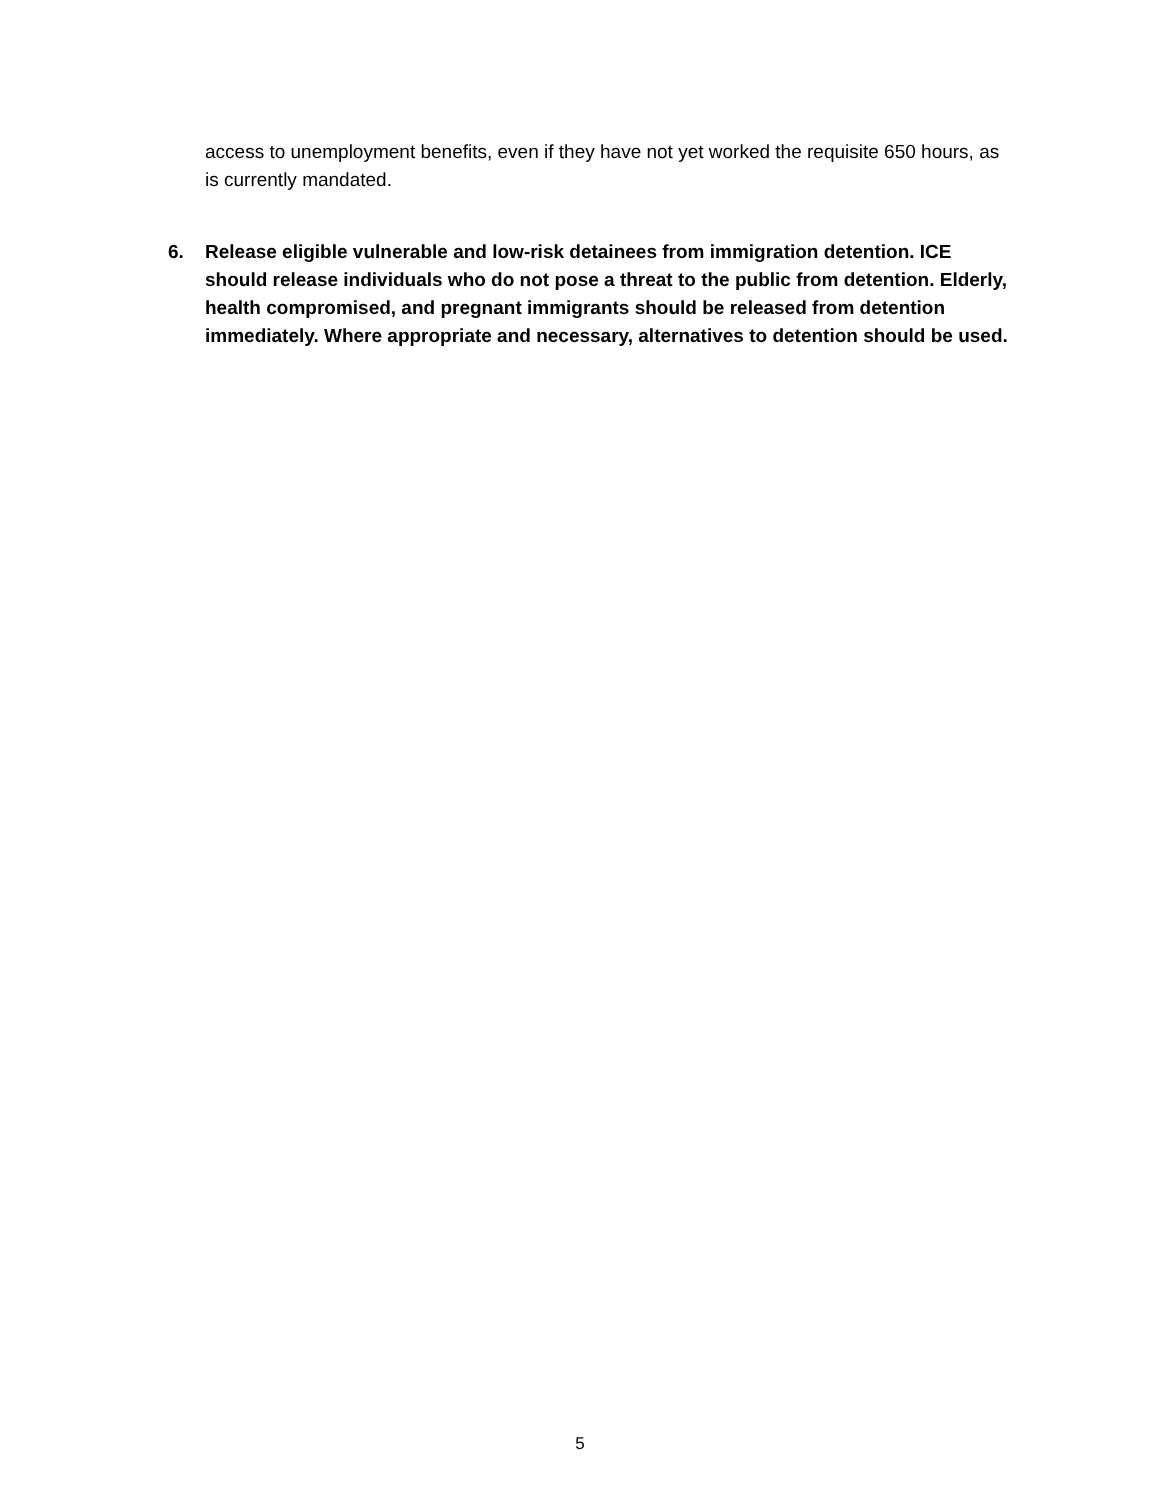access to unemployment benefits, even if they have not yet worked the requisite 650 hours, as is currently mandated.
6. Release eligible vulnerable and low-risk detainees from immigration detention. ICE should release individuals who do not pose a threat to the public from detention. Elderly, health compromised, and pregnant immigrants should be released from detention immediately. Where appropriate and necessary, alternatives to detention should be used.
5